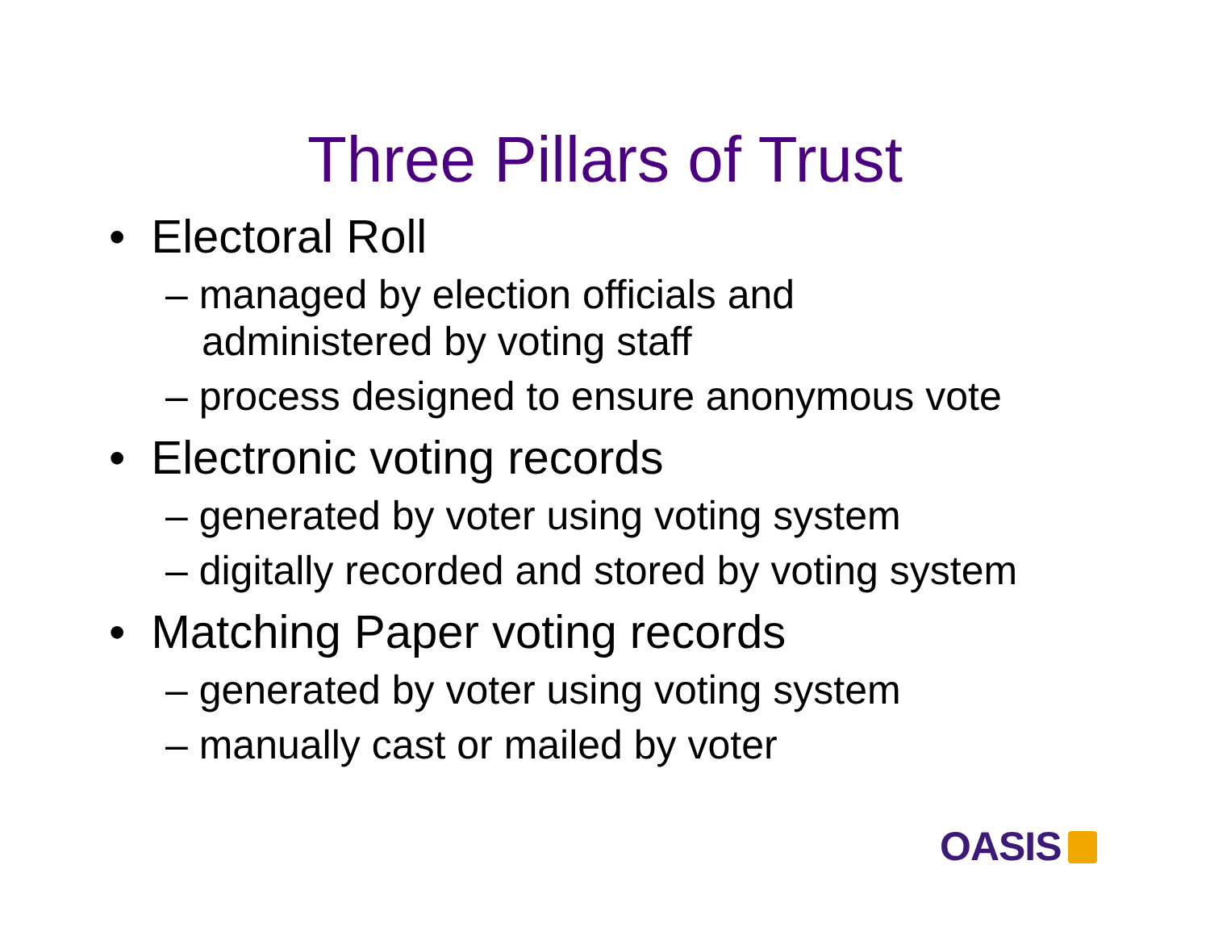Three Pillars of Trust
• Electoral Roll
– managed by election officials and
administered by voting staff
– process designed to ensure anonymous vote
• Electronic voting records
– generated by voter using voting system
– digitally recorded and stored by voting system
• Matching Paper voting records
– generated by voter using voting system
– manually cast or mailed by voter
OASIS